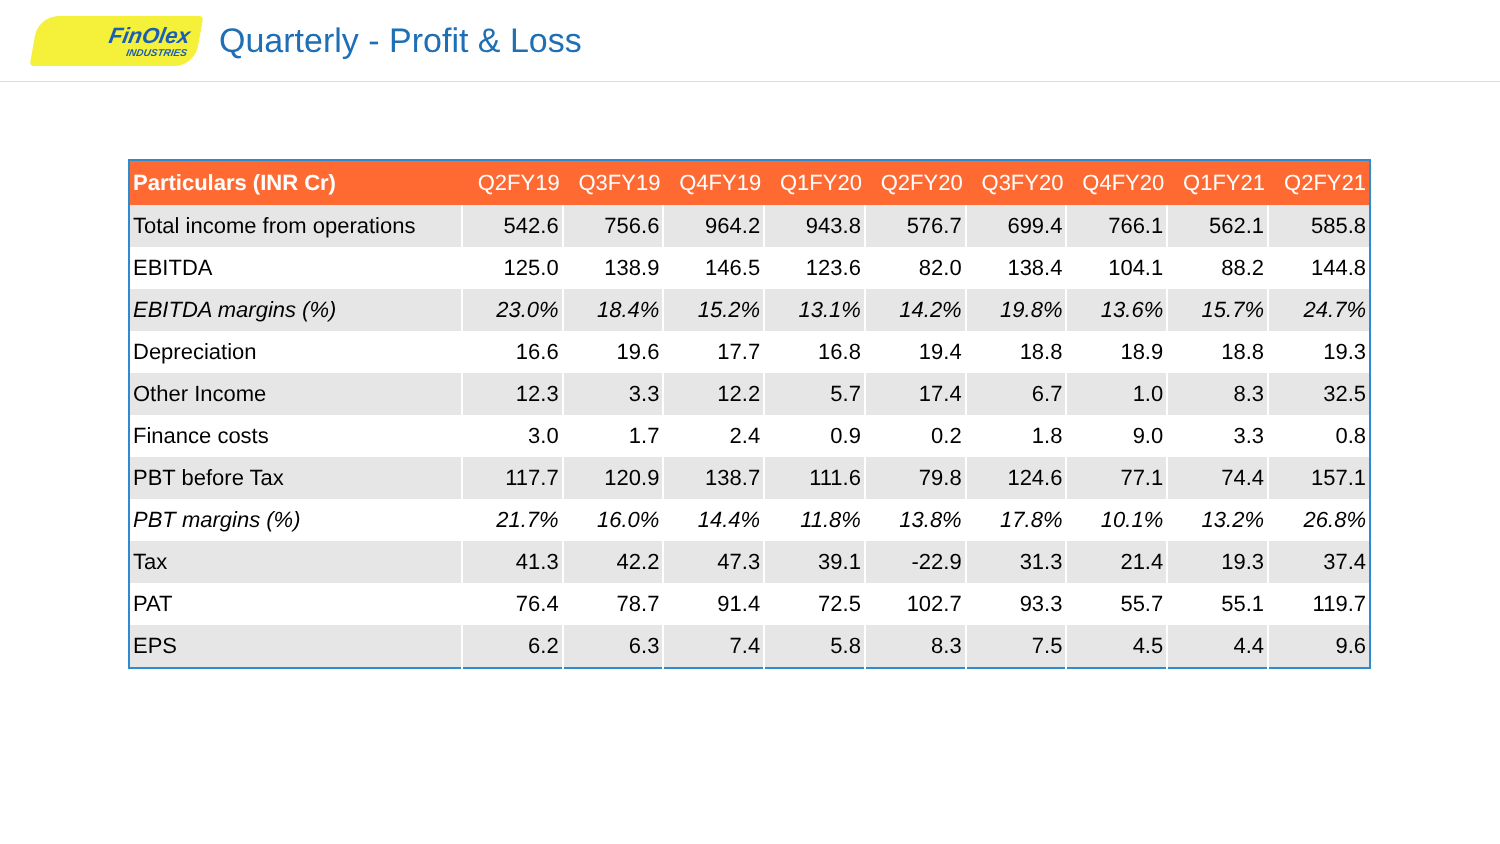FinOlex
INDUSTRIES
Quarterly - Profit & Loss
| Particulars (INR Cr) | Q2FY19 | Q3FY19 | Q4FY19 | Q1FY20 | Q2FY20 | Q3FY20 | Q4FY20 | Q1FY21 | Q2FY21 |
| --- | --- | --- | --- | --- | --- | --- | --- | --- | --- |
| Total income from operations | 542.6 | 756.6 | 964.2 | 943.8 | 576.7 | 699.4 | 766.1 | 562.1 | 585.8 |
| EBITDA | 125.0 | 138.9 | 146.5 | 123.6 | 82.0 | 138.4 | 104.1 | 88.2 | 144.8 |
| EBITDA margins (%) | 23.0% | 18.4% | 15.2% | 13.1% | 14.2% | 19.8% | 13.6% | 15.7% | 24.7% |
| Depreciation | 16.6 | 19.6 | 17.7 | 16.8 | 19.4 | 18.8 | 18.9 | 18.8 | 19.3 |
| Other Income | 12.3 | 3.3 | 12.2 | 5.7 | 17.4 | 6.7 | 1.0 | 8.3 | 32.5 |
| Finance costs | 3.0 | 1.7 | 2.4 | 0.9 | 0.2 | 1.8 | 9.0 | 3.3 | 0.8 |
| PBT before Tax | 117.7 | 120.9 | 138.7 | 111.6 | 79.8 | 124.6 | 77.1 | 74.4 | 157.1 |
| PBT margins (%) | 21.7% | 16.0% | 14.4% | 11.8% | 13.8% | 17.8% | 10.1% | 13.2% | 26.8% |
| Tax | 41.3 | 42.2 | 47.3 | 39.1 | -22.9 | 31.3 | 21.4 | 19.3 | 37.4 |
| PAT | 76.4 | 78.7 | 91.4 | 72.5 | 102.7 | 93.3 | 55.7 | 55.1 | 119.7 |
| EPS | 6.2 | 6.3 | 7.4 | 5.8 | 8.3 | 7.5 | 4.5 | 4.4 | 9.6 |